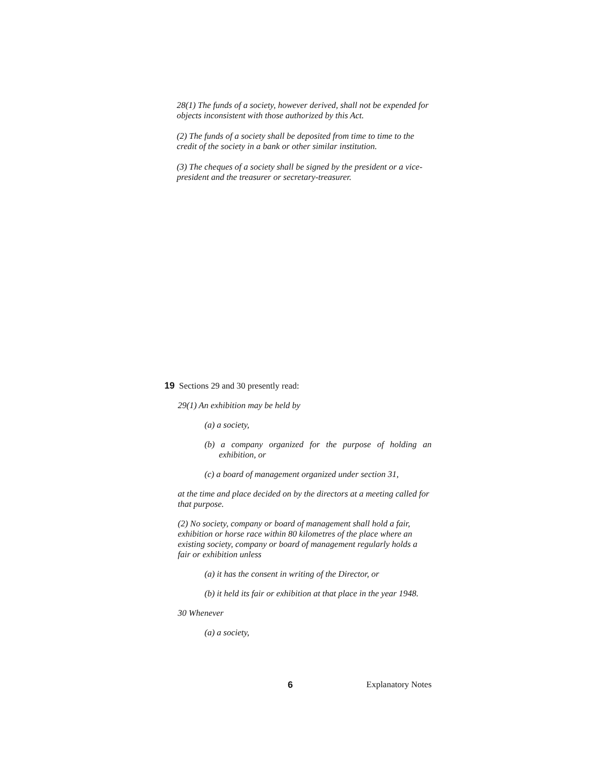28(1) The funds of a society, however derived, shall not be expended for objects inconsistent with those authorized by this Act.
(2) The funds of a society shall be deposited from time to time to the credit of the society in a bank or other similar institution.
(3) The cheques of a society shall be signed by the president or a vice-president and the treasurer or secretary-treasurer.
19 Sections 29 and 30 presently read:
29(1) An exhibition may be held by
(a) a society,
(b) a company organized for the purpose of holding an exhibition, or
(c) a board of management organized under section 31,
at the time and place decided on by the directors at a meeting called for that purpose.
(2) No society, company or board of management shall hold a fair, exhibition or horse race within 80 kilometres of the place where an existing society, company or board of management regularly holds a fair or exhibition unless
(a) it has the consent in writing of the Director, or
(b) it held its fair or exhibition at that place in the year 1948.
30 Whenever
(a) a society,
6 Explanatory Notes